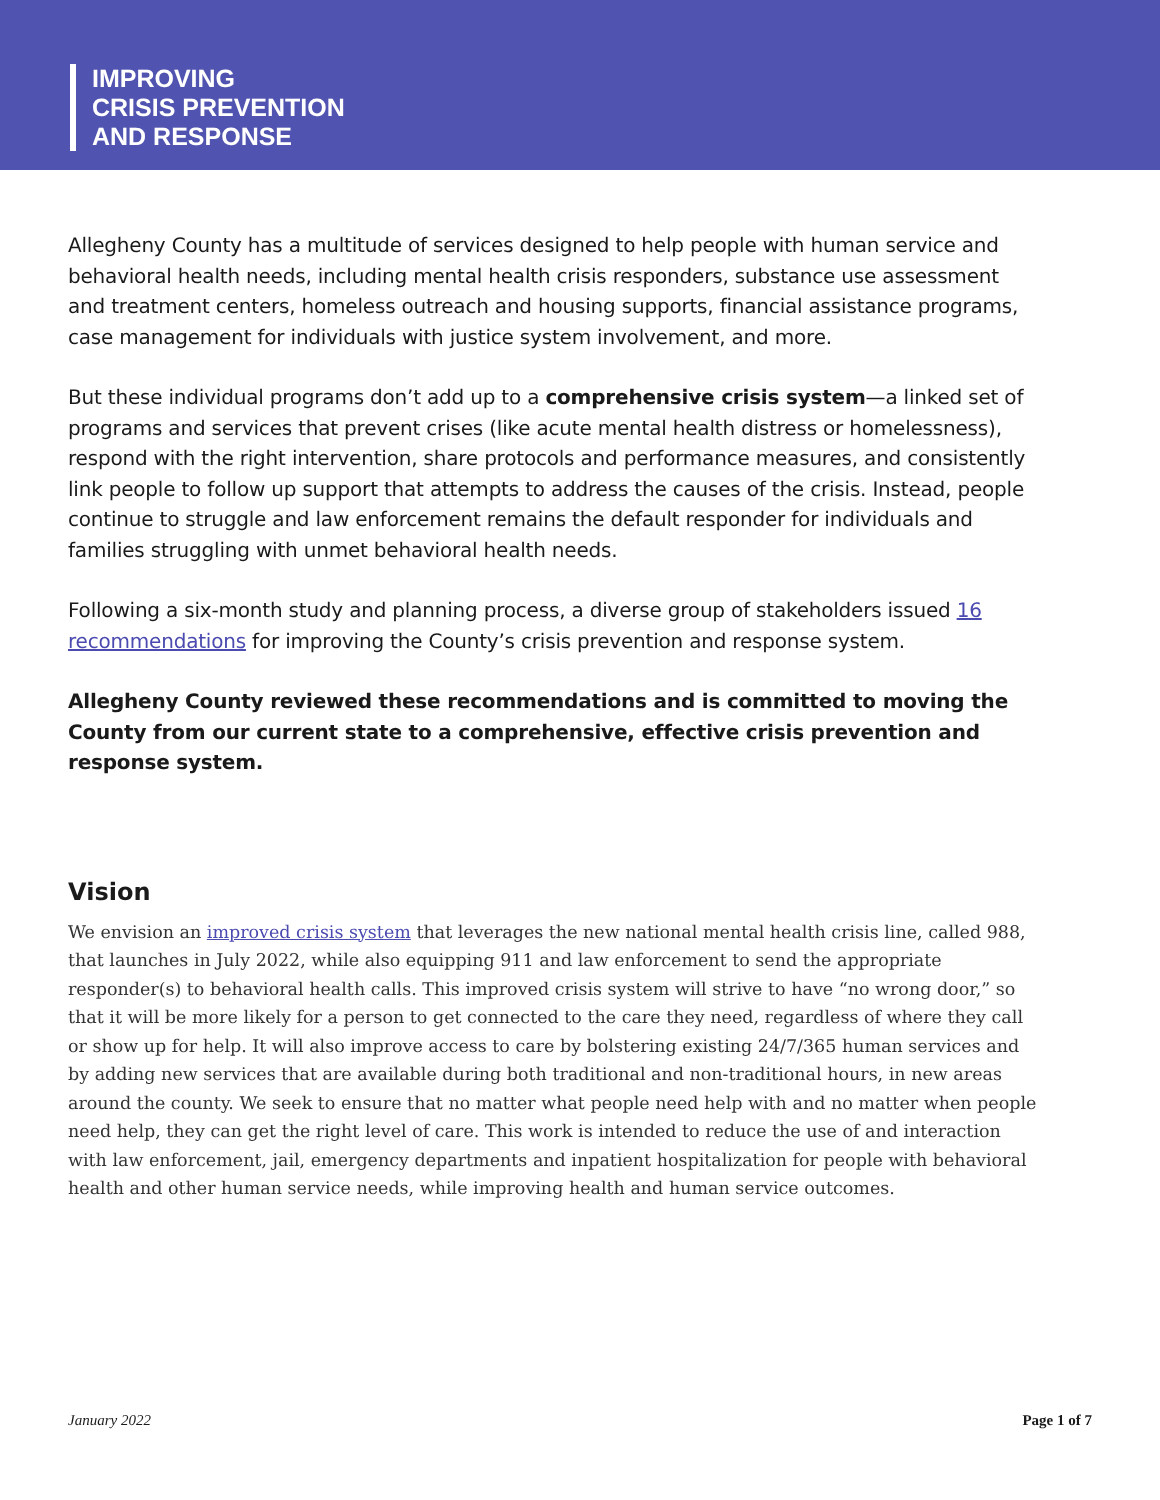IMPROVING
CRISIS PREVENTION
AND RESPONSE
Allegheny County has a multitude of services designed to help people with human service and behavioral health needs, including mental health crisis responders, substance use assessment and treatment centers, homeless outreach and housing supports, financial assistance programs, case management for individuals with justice system involvement, and more.
But these individual programs don’t add up to a comprehensive crisis system—a linked set of programs and services that prevent crises (like acute mental health distress or homelessness), respond with the right intervention, share protocols and performance measures, and consistently link people to follow up support that attempts to address the causes of the crisis. Instead, people continue to struggle and law enforcement remains the default responder for individuals and families struggling with unmet behavioral health needs.
Following a six-month study and planning process, a diverse group of stakeholders issued 16 recommendations for improving the County’s crisis prevention and response system.
Allegheny County reviewed these recommendations and is committed to moving the County from our current state to a comprehensive, effective crisis prevention and response system.
Vision
We envision an improved crisis system that leverages the new national mental health crisis line, called 988, that launches in July 2022, while also equipping 911 and law enforcement to send the appropriate responder(s) to behavioral health calls. This improved crisis system will strive to have “no wrong door,” so that it will be more likely for a person to get connected to the care they need, regardless of where they call or show up for help. It will also improve access to care by bolstering existing 24/7/365 human services and by adding new services that are available during both traditional and non-traditional hours, in new areas around the county. We seek to ensure that no matter what people need help with and no matter when people need help, they can get the right level of care. This work is intended to reduce the use of and interaction with law enforcement, jail, emergency departments and inpatient hospitalization for people with behavioral health and other human service needs, while improving health and human service outcomes.
January 2022 Page 1 of 7